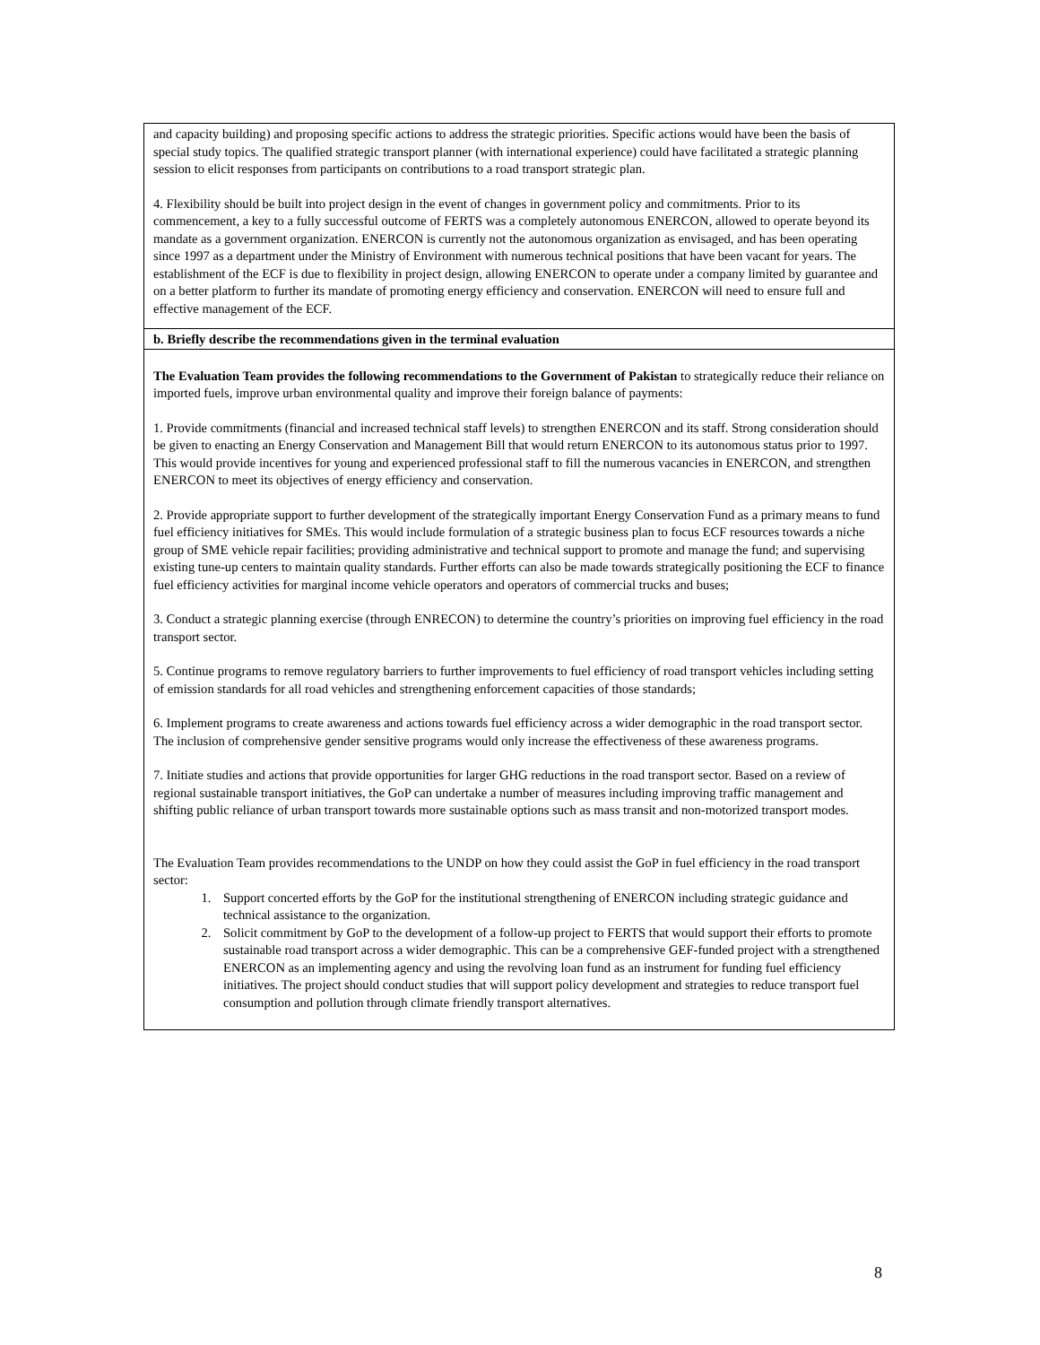| and capacity building) and proposing specific actions to address the strategic priorities. Specific actions would have been the basis of special study topics. The qualified strategic transport planner (with international experience) could have facilitated a strategic planning session to elicit responses from participants on contributions to a road transport strategic plan. 4. Flexibility should be built into project design in the event of changes in government policy and commitments. Prior to its commencement, a key to a fully successful outcome of FERTS was a completely autonomous ENERCON, allowed to operate beyond its mandate as a government organization. ENERCON is currently not the autonomous organization as envisaged, and has been operating since 1997 as a department under the Ministry of Environment with numerous technical positions that have been vacant for years. The establishment of the ECF is due to flexibility in project design, allowing ENERCON to operate under a company limited by guarantee and on a better platform to further its mandate of promoting energy efficiency and conservation. ENERCON will need to ensure full and effective management of the ECF. |
| b. Briefly describe the recommendations given in the terminal evaluation |
| The Evaluation Team provides the following recommendations to the Government of Pakistan to strategically reduce their reliance on imported fuels, improve urban environmental quality and improve their foreign balance of payments: 1. Provide commitments (financial and increased technical staff levels) to strengthen ENERCON and its staff. Strong consideration should be given to enacting an Energy Conservation and Management Bill that would return ENERCON to its autonomous status prior to 1997. This would provide incentives for young and experienced professional staff to fill the numerous vacancies in ENERCON, and strengthen ENERCON to meet its objectives of energy efficiency and conservation. 2. Provide appropriate support to further development of the strategically important Energy Conservation Fund as a primary means to fund fuel efficiency initiatives for SMEs. This would include formulation of a strategic business plan to focus ECF resources towards a niche group of SME vehicle repair facilities; providing administrative and technical support to promote and manage the fund; and supervising existing tune-up centers to maintain quality standards. Further efforts can also be made towards strategically positioning the ECF to finance fuel efficiency activities for marginal income vehicle operators and operators of commercial trucks and buses; 3. Conduct a strategic planning exercise (through ENRECON) to determine the country’s priorities on improving fuel efficiency in the road transport sector. 5. Continue programs to remove regulatory barriers to further improvements to fuel efficiency of road transport vehicles including setting of emission standards for all road vehicles and strengthening enforcement capacities of those standards; 6. Implement programs to create awareness and actions towards fuel efficiency across a wider demographic in the road transport sector. The inclusion of comprehensive gender sensitive programs would only increase the effectiveness of these awareness programs. 7. Initiate studies and actions that provide opportunities for larger GHG reductions in the road transport sector. Based on a review of regional sustainable transport initiatives, the GoP can undertake a number of measures including improving traffic management and shifting public reliance of urban transport towards more sustainable options such as mass transit and non-motorized transport modes. The Evaluation Team provides recommendations to the UNDP on how they could assist the GoP in fuel efficiency in the road transport sector: 1. Support concerted efforts by the GoP for the institutional strengthening of ENERCON including strategic guidance and technical assistance to the organization. 2. Solicit commitment by GoP to the development of a follow-up project to FERTS that would support their efforts to promote sustainable road transport across a wider demographic. This can be a comprehensive GEF-funded project with a strengthened ENERCON as an implementing agency and using the revolving loan fund as an instrument for funding fuel efficiency initiatives. The project should conduct studies that will support policy development and strategies to reduce transport fuel consumption and pollution through climate friendly transport alternatives. |
8